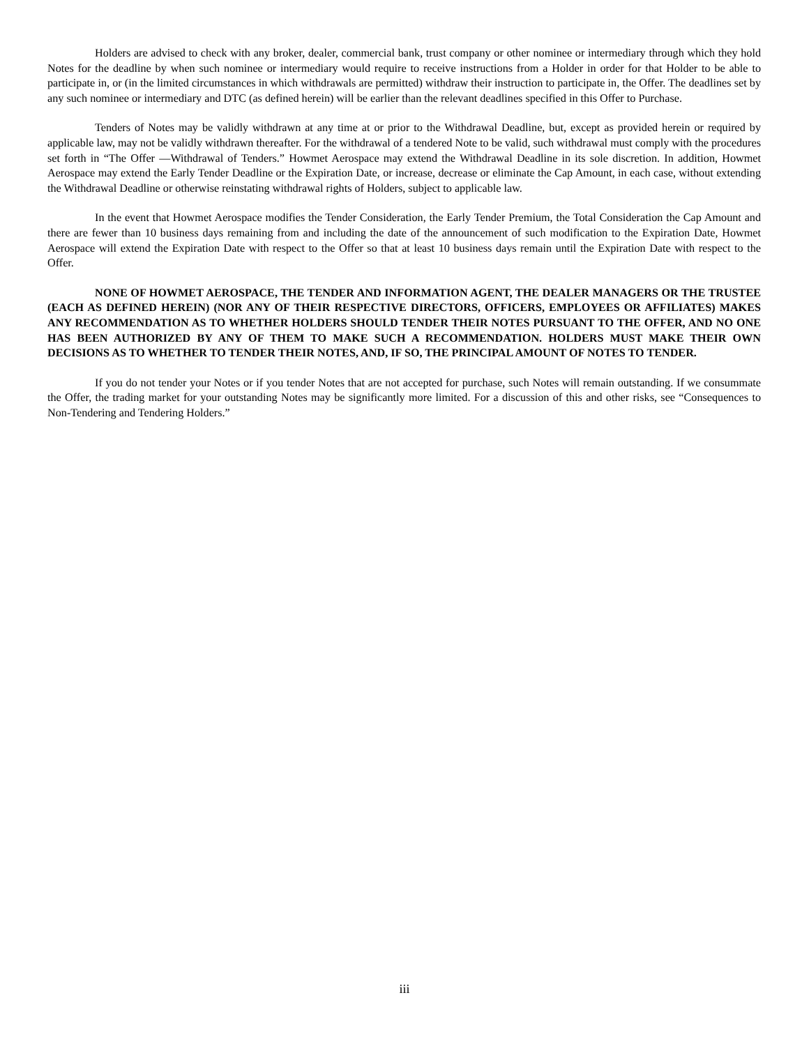Holders are advised to check with any broker, dealer, commercial bank, trust company or other nominee or intermediary through which they hold Notes for the deadline by when such nominee or intermediary would require to receive instructions from a Holder in order for that Holder to be able to participate in, or (in the limited circumstances in which withdrawals are permitted) withdraw their instruction to participate in, the Offer. The deadlines set by any such nominee or intermediary and DTC (as defined herein) will be earlier than the relevant deadlines specified in this Offer to Purchase.
Tenders of Notes may be validly withdrawn at any time at or prior to the Withdrawal Deadline, but, except as provided herein or required by applicable law, may not be validly withdrawn thereafter. For the withdrawal of a tendered Note to be valid, such withdrawal must comply with the procedures set forth in “The Offer —Withdrawal of Tenders.” Howmet Aerospace may extend the Withdrawal Deadline in its sole discretion. In addition, Howmet Aerospace may extend the Early Tender Deadline or the Expiration Date, or increase, decrease or eliminate the Cap Amount, in each case, without extending the Withdrawal Deadline or otherwise reinstating withdrawal rights of Holders, subject to applicable law.
In the event that Howmet Aerospace modifies the Tender Consideration, the Early Tender Premium, the Total Consideration the Cap Amount and there are fewer than 10 business days remaining from and including the date of the announcement of such modification to the Expiration Date, Howmet Aerospace will extend the Expiration Date with respect to the Offer so that at least 10 business days remain until the Expiration Date with respect to the Offer.
NONE OF HOWMET AEROSPACE, THE TENDER AND INFORMATION AGENT, THE DEALER MANAGERS OR THE TRUSTEE (EACH AS DEFINED HEREIN) (NOR ANY OF THEIR RESPECTIVE DIRECTORS, OFFICERS, EMPLOYEES OR AFFILIATES) MAKES ANY RECOMMENDATION AS TO WHETHER HOLDERS SHOULD TENDER THEIR NOTES PURSUANT TO THE OFFER, AND NO ONE HAS BEEN AUTHORIZED BY ANY OF THEM TO MAKE SUCH A RECOMMENDATION. HOLDERS MUST MAKE THEIR OWN DECISIONS AS TO WHETHER TO TENDER THEIR NOTES, AND, IF SO, THE PRINCIPAL AMOUNT OF NOTES TO TENDER.
If you do not tender your Notes or if you tender Notes that are not accepted for purchase, such Notes will remain outstanding. If we consummate the Offer, the trading market for your outstanding Notes may be significantly more limited. For a discussion of this and other risks, see “Consequences to Non-Tendering and Tendering Holders.”
iii